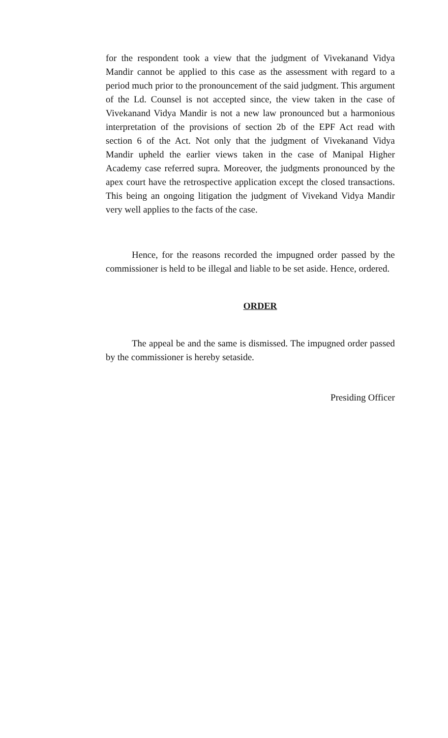for the respondent took a view that the judgment of Vivekanand Vidya Mandir cannot be applied to this case as the assessment with regard to a period much prior to the pronouncement of the said judgment. This argument of the Ld. Counsel is not accepted since, the view taken in the case of Vivekanand Vidya Mandir is not a new law pronounced but a harmonious interpretation of the provisions of section 2b of the EPF Act read with section 6 of the Act. Not only that the judgment of Vivekanand Vidya Mandir upheld the earlier views taken in the case of Manipal Higher Academy case referred supra. Moreover, the judgments pronounced by the apex court have the retrospective application except the closed transactions. This being an ongoing litigation the judgment of Vivekand Vidya Mandir very well applies to the facts of the case.
Hence, for the reasons recorded the impugned order passed by the commissioner is held to be illegal and liable to be set aside. Hence, ordered.
ORDER
The appeal be and the same is dismissed. The impugned order passed by the commissioner is hereby setaside.
Presiding Officer